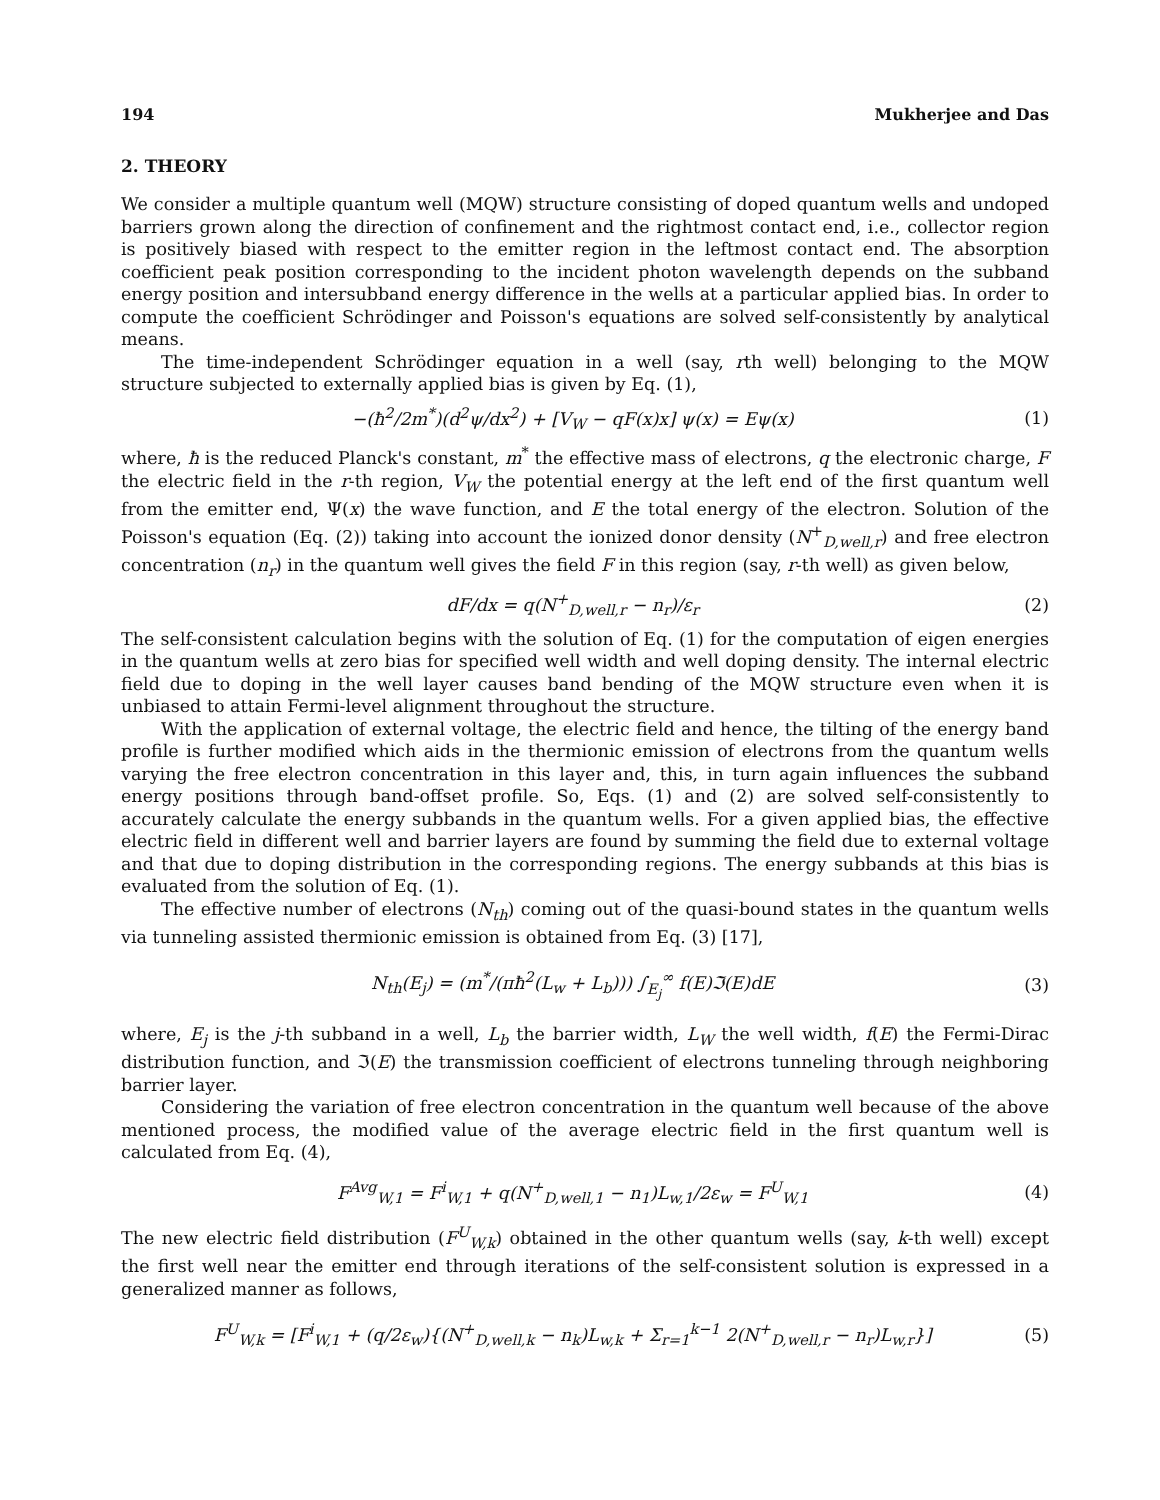194 Mukherjee and Das
2. THEORY
We consider a multiple quantum well (MQW) structure consisting of doped quantum wells and undoped barriers grown along the direction of confinement and the rightmost contact end, i.e., collector region is positively biased with respect to the emitter region in the leftmost contact end. The absorption coefficient peak position corresponding to the incident photon wavelength depends on the subband energy position and intersubband energy difference in the wells at a particular applied bias. In order to compute the coefficient Schrödinger and Poisson's equations are solved self-consistently by analytical means.
The time-independent Schrödinger equation in a well (say, rth well) belonging to the MQW structure subjected to externally applied bias is given by Eq. (1),
−(ħ<sup>2</sup>/2m<sup>*</sup>)(d<sup>2</sup>ψ/dx<sup>2</sup>) + [V<sub>W</sub> − qF(x)x] ψ(x) = Eψ(x) (1)
where, ħ is the reduced Planck's constant, m<sup>*</sup> the effective mass of electrons, q the electronic charge, F the electric field in the r-th region, V<sub>W</sub> the potential energy at the left end of the first quantum well from the emitter end, Ψ(x) the wave function, and E the total energy of the electron. Solution of the Poisson's equation (Eq. (2)) taking into account the ionized donor density (N<sup>+</sup><sub>D,well,r</sub>) and free electron concentration (n<sub>r</sub>) in the quantum well gives the field F in this region (say, r-th well) as given below,
dF/dx = q(N<sup>+</sup><sub>D,well,r</sub> − n<sub>r</sub>)/ε<sub>r</sub> (2)
The self-consistent calculation begins with the solution of Eq. (1) for the computation of eigen energies in the quantum wells at zero bias for specified well width and well doping density. The internal electric field due to doping in the well layer causes band bending of the MQW structure even when it is unbiased to attain Fermi-level alignment throughout the structure.
With the application of external voltage, the electric field and hence, the tilting of the energy band profile is further modified which aids in the thermionic emission of electrons from the quantum wells varying the free electron concentration in this layer and, this, in turn again influences the subband energy positions through band-offset profile. So, Eqs. (1) and (2) are solved self-consistently to accurately calculate the energy subbands in the quantum wells. For a given applied bias, the effective electric field in different well and barrier layers are found by summing the field due to external voltage and that due to doping distribution in the corresponding regions. The energy subbands at this bias is evaluated from the solution of Eq. (1).
The effective number of electrons (N<sub>th</sub>) coming out of the quasi-bound states in the quantum wells via tunneling assisted thermionic emission is obtained from Eq. (3) [17],
N<sub>th</sub>(E<sub>j</sub>) = (m<sup>*</sup>/(πħ<sup>2</sup>(L<sub>w</sub> + L<sub>b</sub>))) ∫<sub>E<sub>j</sub></sub><sup>∞</sup> f(E)ℑ(E)dE (3)
where, E<sub>j</sub> is the j-th subband in a well, L<sub>b</sub> the barrier width, L<sub>W</sub> the well width, f(E) the Fermi-Dirac distribution function, and ℑ(E) the transmission coefficient of electrons tunneling through neighboring barrier layer.
Considering the variation of free electron concentration in the quantum well because of the above mentioned process, the modified value of the average electric field in the first quantum well is calculated from Eq. (4),
F<sup>Avg</sup><sub>W,1</sub> = F<sup>i</sup><sub>W,1</sub> + q(N<sup>+</sup><sub>D,well,1</sub> − n<sub>1</sub>)L<sub>w,1</sub>/2ε<sub>w</sub> = F<sup>U</sup><sub>W,1</sub> (4)
The new electric field distribution (F<sup>U</sup><sub>W,k</sub>) obtained in the other quantum wells (say, k-th well) except the first well near the emitter end through iterations of the self-consistent solution is expressed in a generalized manner as follows,
F<sup>U</sup><sub>W,k</sub> = [F<sup>i</sup><sub>W,1</sub> + (q/2ε<sub>w</sub>){(N<sup>+</sup><sub>D,well,k</sub> − n<sub>k</sub>)L<sub>w,k</sub> + Σ<sub>r=1</sub><sup>k−1</sup> 2(N<sup>+</sup><sub>D,well,r</sub> − n<sub>r</sub>)L<sub>w,r</sub>}] (5)